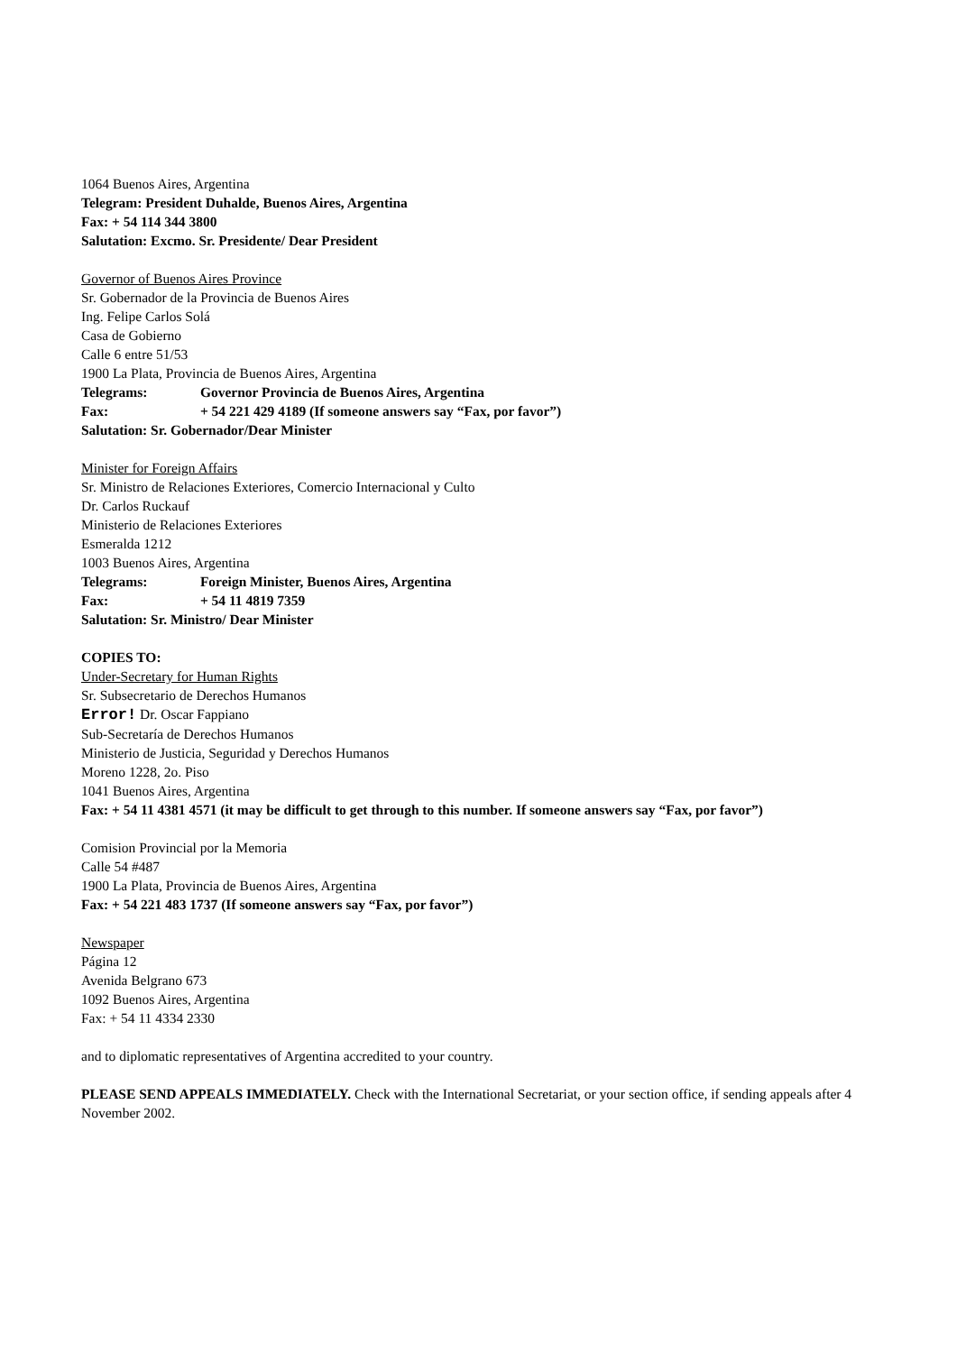1064 Buenos Aires, Argentina
Telegram: President Duhalde, Buenos Aires, Argentina
Fax: + 54 114 344 3800
Salutation: Excmo. Sr. Presidente/ Dear President
Governor of Buenos Aires Province
Sr. Gobernador de la Provincia de Buenos Aires
Ing. Felipe Carlos Solá
Casa de Gobierno
Calle 6 entre 51/53
1900 La Plata, Provincia de Buenos Aires, Argentina
Telegrams: Governor Provincia de Buenos Aires, Argentina
Fax: + 54 221 429 4189 (If someone answers say “Fax, por favor”)
Salutation: Sr. Gobernador/Dear Minister
Minister for Foreign Affairs
Sr. Ministro de Relaciones Exteriores, Comercio Internacional y Culto
Dr. Carlos Ruckauf
Ministerio de Relaciones Exteriores
Esmeralda 1212
1003 Buenos Aires, Argentina
Telegrams: Foreign Minister, Buenos Aires, Argentina
Fax: + 54 11 4819 7359
Salutation: Sr. Ministro/ Dear Minister
COPIES TO:
Under-Secretary for Human Rights
Sr. Subsecretario de Derechos Humanos
Error! Dr. Oscar Fappiano
Sub-Secretaría de Derechos Humanos
Ministerio de Justicia, Seguridad y Derechos Humanos
Moreno 1228, 2o. Piso
1041 Buenos Aires, Argentina
Fax: + 54 11 4381 4571 (it may be difficult to get through to this number. If someone answers say “Fax, por favor”)
Comision Provincial por la Memoria
Calle 54 #487
1900 La Plata, Provincia de Buenos Aires, Argentina
Fax: + 54 221 483 1737 (If someone answers say “Fax, por favor”)
Newspaper
Página 12
Avenida Belgrano 673
1092 Buenos Aires, Argentina
Fax: + 54 11 4334 2330
and to diplomatic representatives of Argentina accredited to your country.
PLEASE SEND APPEALS IMMEDIATELY. Check with the International Secretariat, or your section office, if sending appeals after 4 November 2002.